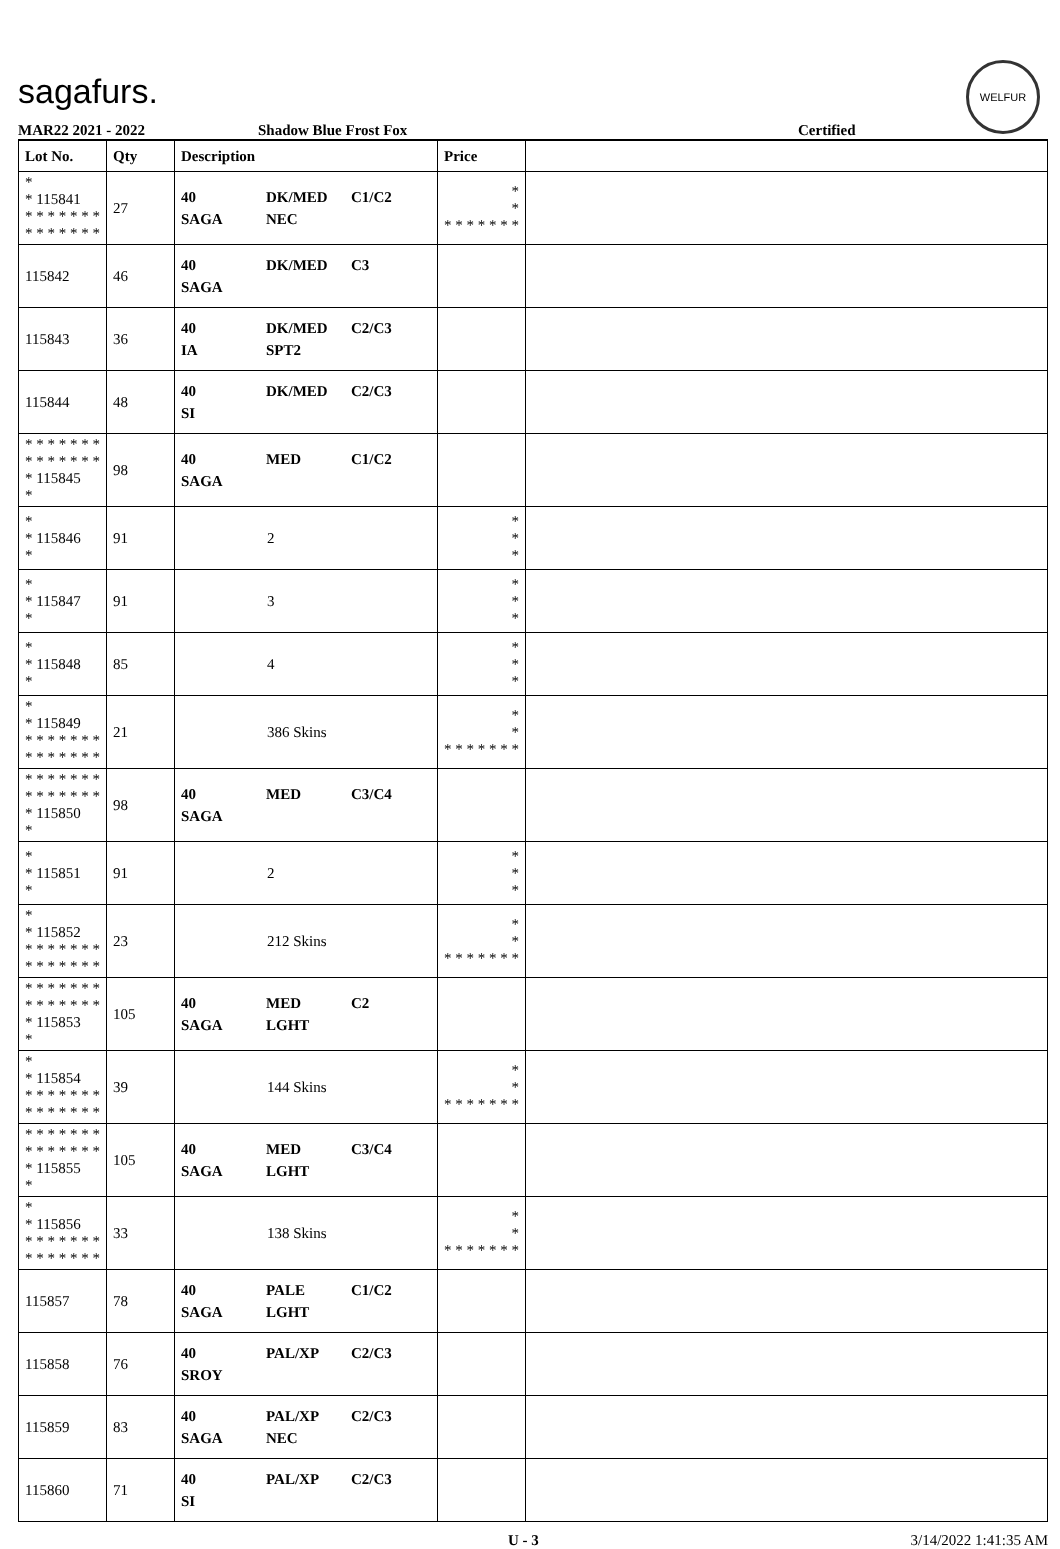sagafurs.
WELFUR
MAR22 2021 - 2022 Shadow Blue Frost Fox Certified
| Lot No. | Qty | Description | Price | |
| --- | --- | --- | --- | --- |
| * * 115841 * * * * * * * * * * * * * * | 27 | 40 DK/MED C1/C2 SAGA NEC | * * * * * * * * * | |
| 115842 | 46 | 40 DK/MED C3 SAGA | | |
| 115843 | 36 | 40 DK/MED C2/C3 IA SPT2 | | |
| 115844 | 48 | 40 DK/MED C2/C3 SI | | |
| * * * * * * * * * * * * * * * 115845 * | 98 | 40 MED C1/C2 SAGA | | |
| * * 115846 * | 91 | 2 | * * * | |
| * * 115847 * | 91 | 3 | * * * | |
| * * 115848 * | 85 | 4 | * * * | |
| * * 115849 * * * * * * * * * * * * * * | 21 | 386 Skins | * * * * * * * * * | |
| * * * * * * * * * * * * * * * 115850 * | 98 | 40 MED C3/C4 SAGA | | |
| * * 115851 * | 91 | 2 | * * * | |
| * * 115852 * * * * * * * * * * * * * * | 23 | 212 Skins | * * * * * * * * * | |
| * * * * * * * * * * * * * * * 115853 * | 105 | 40 MED C2 SAGA LGHT | | |
| * * 115854 * * * * * * * * * * * * * * | 39 | 144 Skins | * * * * * * * * * | |
| * * * * * * * * * * * * * * * 115855 * | 105 | 40 MED C3/C4 SAGA LGHT | | |
| * * 115856 * * * * * * * * * * * * * * | 33 | 138 Skins | * * * * * * * * * | |
| 115857 | 78 | 40 PALE C1/C2 SAGA LGHT | | |
| 115858 | 76 | 40 PAL/XP C2/C3 SROY | | |
| 115859 | 83 | 40 PAL/XP C2/C3 SAGA NEC | | |
| 115860 | 71 | 40 PAL/XP C2/C3 SI | | |
U - 3 3/14/2022 1:41:35 AM